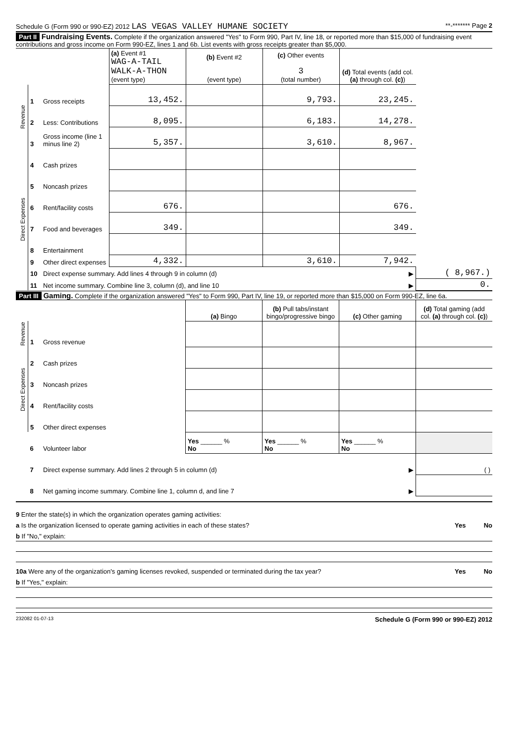Schedule G (Form 990 or 990-EZ) 2012 LAS VEGAS VALLEY HUMANE SOCIETY **-******* Page 2
Part II Fundraising Events. Complete if the organization answered "Yes" to Form 990, Part IV, line 18, or reported more than $15,000 of fundraising event contributions and gross income on Form 990-EZ, lines 1 and 6b. List events with gross receipts greater than $5,000.
| | | | (a) Event #1 WAG-A-TAIL WALK-A-THON (event type) | (b) Event #2 (event type) | (c) Other events 3 (total number) | (d) Total events (add col. (a) through col. (c) ) | |
| Revenue | 1 | Gross receipts | 13,452. | | 9,793. | 23,245. | |
| | 2 | Less: Contributions | 8,095. | | 6,183. | 14,278. | |
| | 3 | Gross income (line 1 minus line 2) | 5,357. | | 3,610. | 8,967. | |
| Direct Expenses | 4 | Cash prizes | | | | | |
| | 5 | Noncash prizes | | | | | |
| | 6 | Rent/facility costs | 676. | | | 676. | |
| | 7 | Food and beverages | 349. | | | 349. | |
| | 8 | Entertainment | | | | | |
| | 9 | Other direct expenses | 4,332. | | 3,610. | 7,942. | |
| | 10 | Direct expense summary. Add lines 4 through 9 in column (d) | | | | ▶ | ( 8,967.) |
| | 11 | Net income summary. Combine line 3, column (d), and line 10 | | | | ▶ | 0. |
Part III Gaming. Complete if the organization answered "Yes" to Form 990, Part IV, line 19, or reported more than $15,000 on Form 990-EZ, line 6a.
| | | | (a) Bingo | (b) Pull tabs/instant bingo/progressive bingo | (c) Other gaming | (d) Total gaming (add col. (a) through col. (c) ) |
| Revenue | 1 | Gross revenue | | | | |
| Direct Expenses | 2 | Cash prizes | | | | |
| | 3 | Noncash prizes | | | | |
| | 4 | Rent/facility costs | | | | |
| | 5 | Other direct expenses | | | | |
| | 6 | Volunteer labor | Yes ______ % No | Yes ______ % No | Yes ______ % No | |
| | 7 | Direct expense summary. Add lines 2 through 5 in column (d) | | | ▶ | ( ) |
| | 8 | Net gaming income summary. Combine line 1, column d, and line 7 | | | ▶ | |
9 Enter the state(s) in which the organization operates gaming activities:
a Is the organization licensed to operate gaming activities in each of these states? Yes No
b If "No," explain:
10a Were any of the organization's gaming licenses revoked, suspended or terminated during the tax year? Yes No
b If "Yes," explain:
232082 01-07-13 Schedule G (Form 990 or 990-EZ) 2012